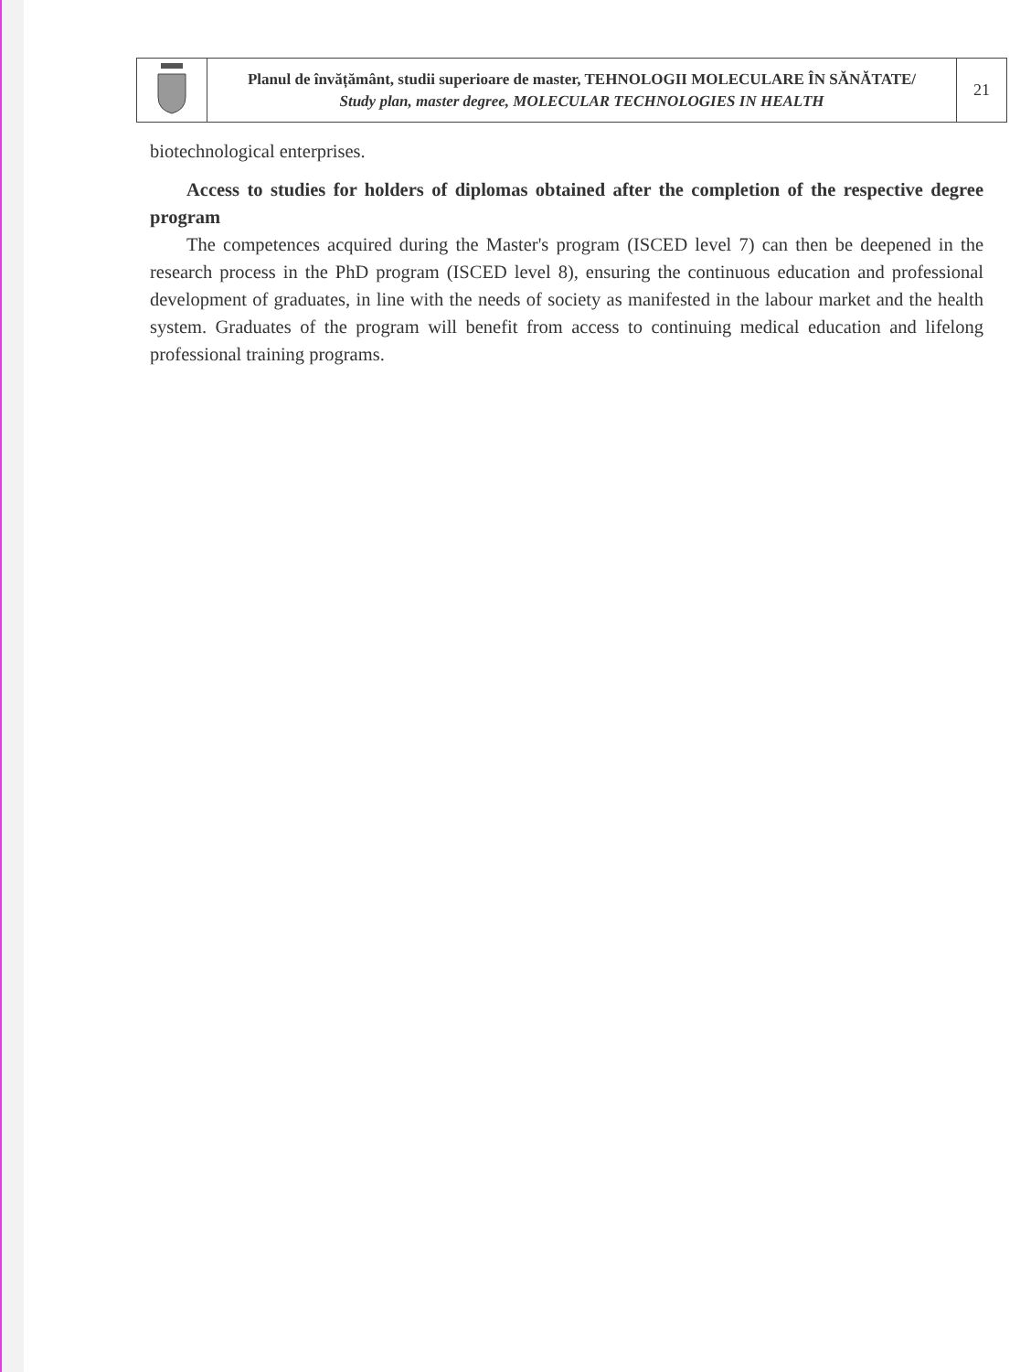| | Planul de învățământ, studii superioare de master, TEHNOLOGII MOLECULARE ÎN SĂNĂTATE/ Study plan, master degree, MOLECULAR TECHNOLOGIES IN HEALTH | 21 |
biotechnological enterprises.
Access to studies for holders of diplomas obtained after the completion of the respective degree program
The competences acquired during the Master's program (ISCED level 7) can then be deepened in the research process in the PhD program (ISCED level 8), ensuring the continuous education and professional development of graduates, in line with the needs of society as manifested in the labour market and the health system. Graduates of the program will benefit from access to continuing medical education and lifelong professional training programs.